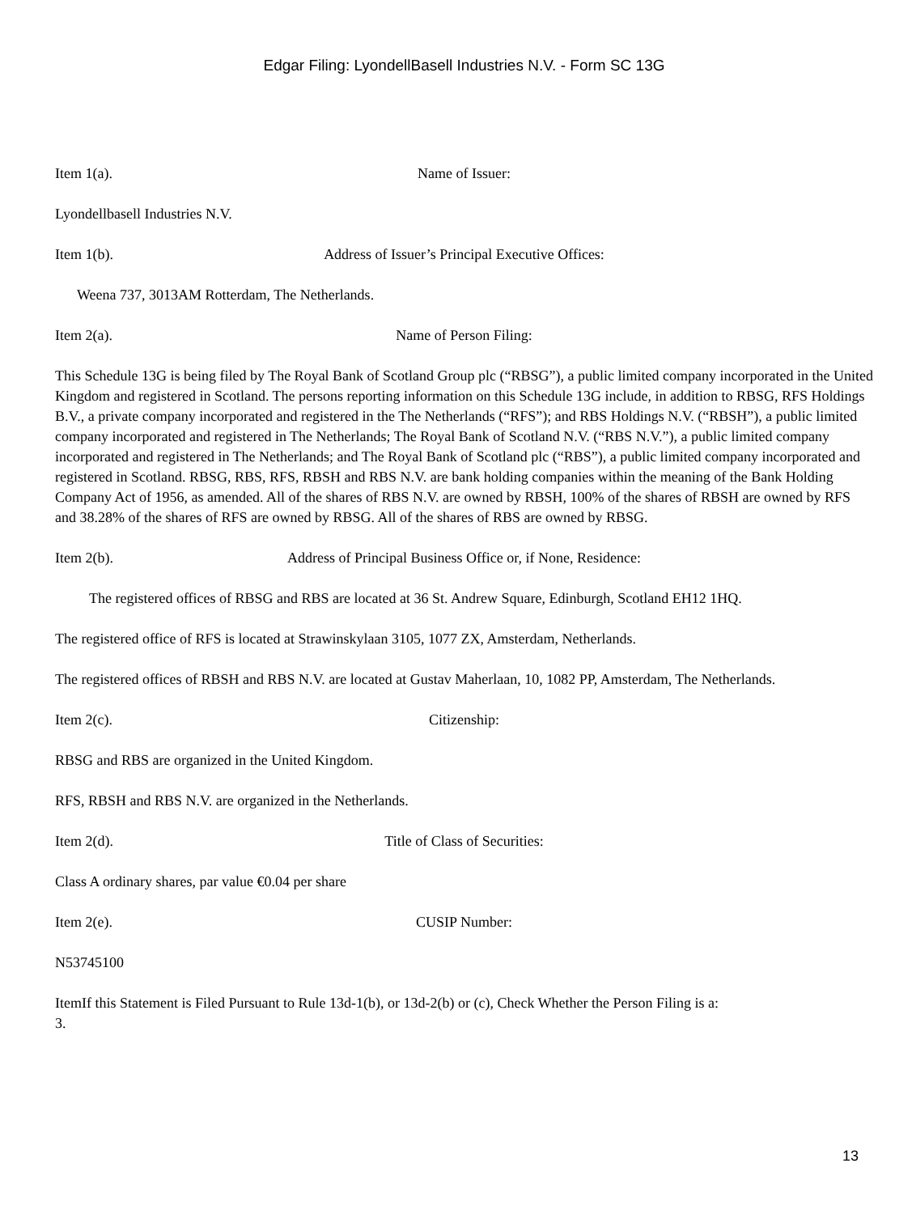Edgar Filing: LyondellBasell Industries N.V. - Form SC 13G
Item 1(a). Name of Issuer:
Lyondellbasell Industries N.V.
Item 1(b). Address of Issuer’s Principal Executive Offices:
Weena 737, 3013AM Rotterdam, The Netherlands.
Item 2(a). Name of Person Filing:
This Schedule 13G is being filed by The Royal Bank of Scotland Group plc (“RBSG”), a public limited company incorporated in the United Kingdom and registered in Scotland. The persons reporting information on this Schedule 13G include, in addition to RBSG, RFS Holdings B.V., a private company incorporated and registered in the The Netherlands (“RFS”); and RBS Holdings N.V. (“RBSH”), a public limited company incorporated and registered in The Netherlands; The Royal Bank of Scotland N.V. (“RBS N.V.”), a public limited company incorporated and registered in The Netherlands; and The Royal Bank of Scotland plc (“RBS”), a public limited company incorporated and registered in Scotland. RBSG, RBS, RFS, RBSH and RBS N.V. are bank holding companies within the meaning of the Bank Holding Company Act of 1956, as amended. All of the shares of RBS N.V. are owned by RBSH, 100% of the shares of RBSH are owned by RFS and 38.28% of the shares of RFS are owned by RBSG. All of the shares of RBS are owned by RBSG.
Item 2(b). Address of Principal Business Office or, if None, Residence:
The registered offices of RBSG and RBS are located at 36 St. Andrew Square, Edinburgh, Scotland EH12 1HQ.
The registered office of RFS is located at Strawinskylaan 3105, 1077 ZX, Amsterdam, Netherlands.
The registered offices of RBSH and RBS N.V. are located at Gustav Maherlaan, 10, 1082 PP, Amsterdam, The Netherlands.
Item 2(c). Citizenship:
RBSG and RBS are organized in the United Kingdom.
RFS, RBSH and RBS N.V. are organized in the Netherlands.
Item 2(d). Title of Class of Securities:
Class A ordinary shares, par value €0.04 per share
Item 2(e). CUSIP Number:
N53745100
ItemIf this Statement is Filed Pursuant to Rule 13d-1(b), or 13d-2(b) or (c), Check Whether the Person Filing is a:
3.
13